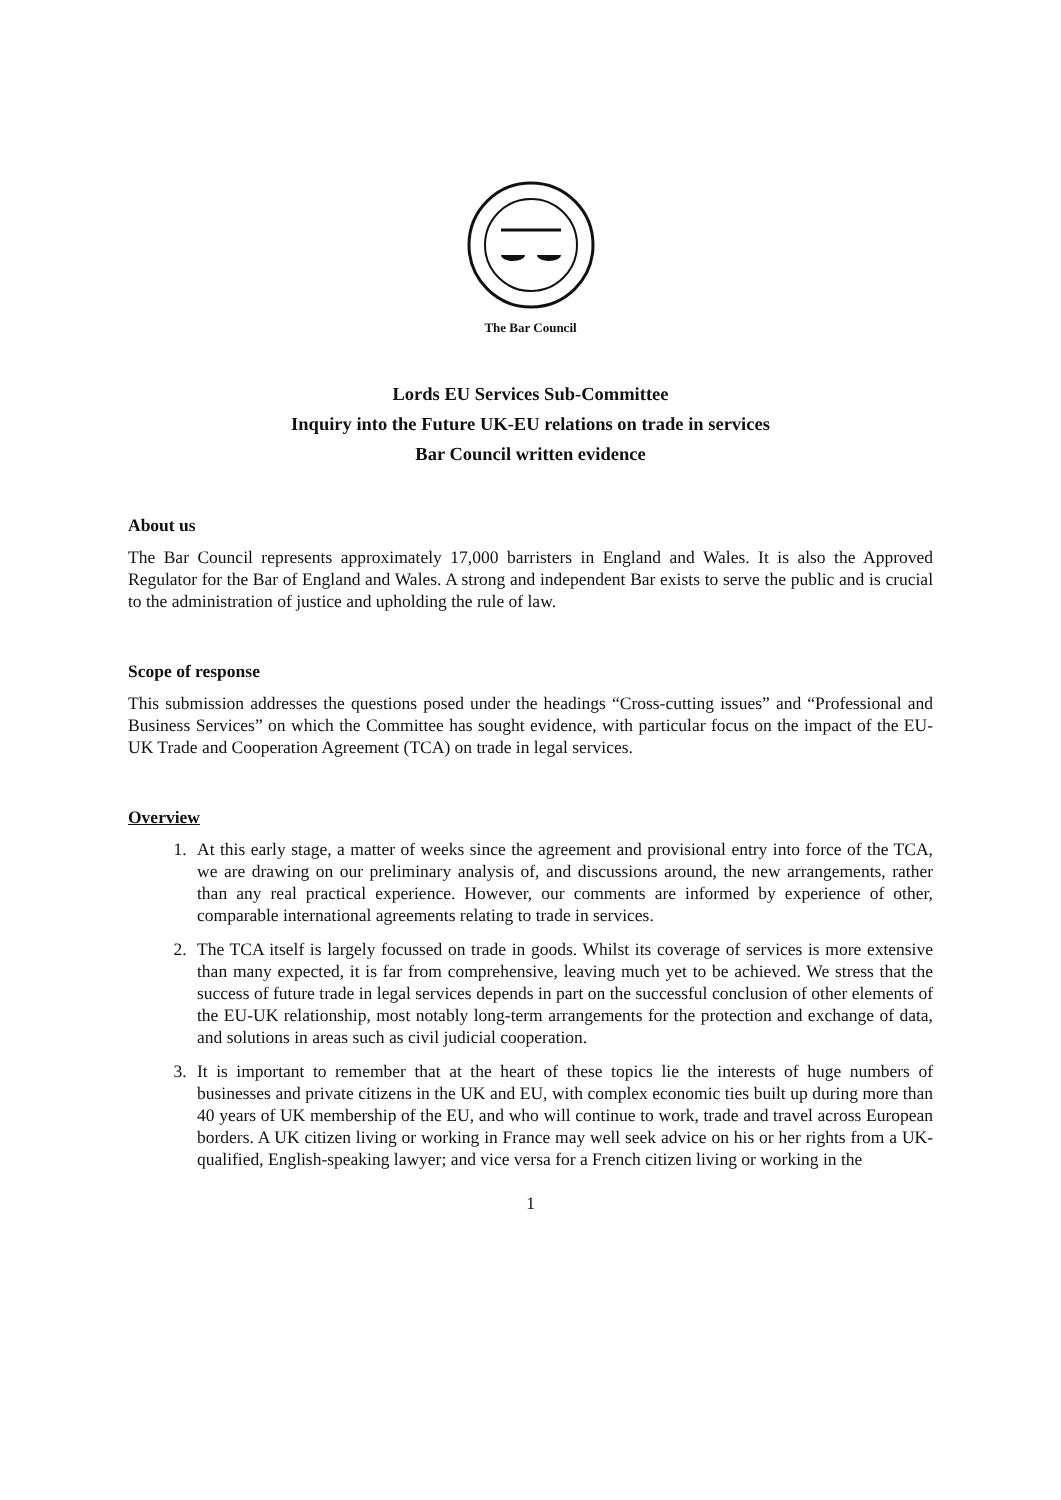The Bar Council
Lords EU Services Sub-Committee
Inquiry into the Future UK-EU relations on trade in services
Bar Council written evidence
About us
The Bar Council represents approximately 17,000 barristers in England and Wales. It is also the Approved Regulator for the Bar of England and Wales. A strong and independent Bar exists to serve the public and is crucial to the administration of justice and upholding the rule of law.
Scope of response
This submission addresses the questions posed under the headings “Cross-cutting issues” and “Professional and Business Services” on which the Committee has sought evidence, with particular focus on the impact of the EU-UK Trade and Cooperation Agreement (TCA) on trade in legal services.
Overview
1. At this early stage, a matter of weeks since the agreement and provisional entry into force of the TCA, we are drawing on our preliminary analysis of, and discussions around, the new arrangements, rather than any real practical experience. However, our comments are informed by experience of other, comparable international agreements relating to trade in services.
2. The TCA itself is largely focussed on trade in goods. Whilst its coverage of services is more extensive than many expected, it is far from comprehensive, leaving much yet to be achieved. We stress that the success of future trade in legal services depends in part on the successful conclusion of other elements of the EU-UK relationship, most notably long-term arrangements for the protection and exchange of data, and solutions in areas such as civil judicial cooperation.
3. It is important to remember that at the heart of these topics lie the interests of huge numbers of businesses and private citizens in the UK and EU, with complex economic ties built up during more than 40 years of UK membership of the EU, and who will continue to work, trade and travel across European borders. A UK citizen living or working in France may well seek advice on his or her rights from a UK-qualified, English-speaking lawyer; and vice versa for a French citizen living or working in the
1